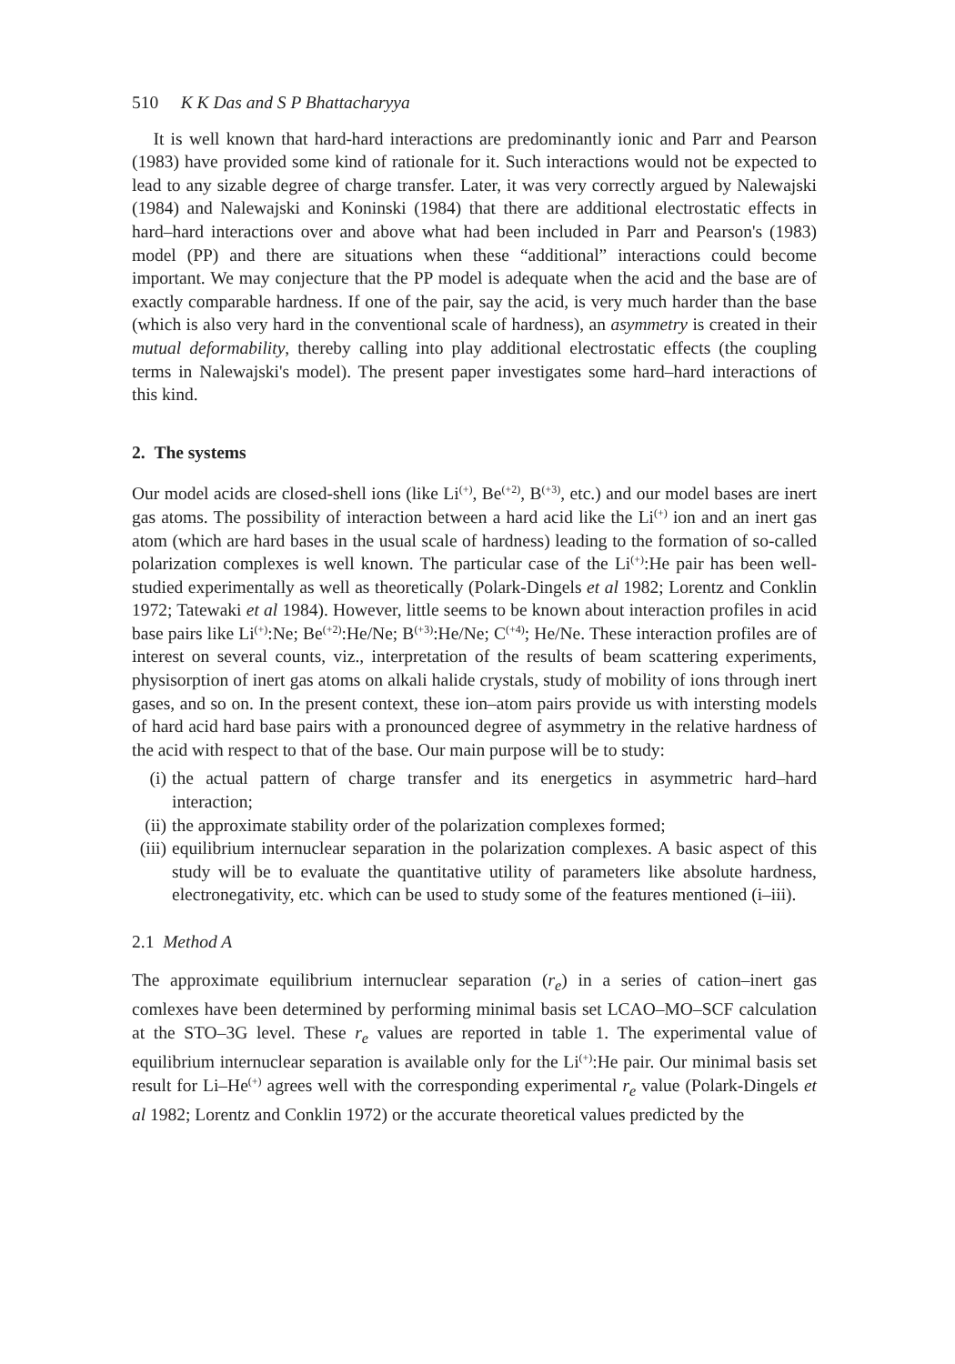510 K K Das and S P Bhattacharyya
It is well known that hard-hard interactions are predominantly ionic and Parr and Pearson (1983) have provided some kind of rationale for it. Such interactions would not be expected to lead to any sizable degree of charge transfer. Later, it was very correctly argued by Nalewajski (1984) and Nalewajski and Koninski (1984) that there are additional electrostatic effects in hard–hard interactions over and above what had been included in Parr and Pearson's (1983) model (PP) and there are situations when these “additional” interactions could become important. We may conjecture that the PP model is adequate when the acid and the base are of exactly comparable hardness. If one of the pair, say the acid, is very much harder than the base (which is also very hard in the conventional scale of hardness), an asymmetry is created in their mutual deformability, thereby calling into play additional electrostatic effects (the coupling terms in Nalewajski's model). The present paper investigates some hard–hard interactions of this kind.
2. The systems
Our model acids are closed-shell ions (like Li<sup>(+)</sup>, Be<sup>(+2)</sup>, B<sup>(+3)</sup>, etc.) and our model bases are inert gas atoms. The possibility of interaction between a hard acid like the Li<sup>(+)</sup> ion and an inert gas atom (which are hard bases in the usual scale of hardness) leading to the formation of so-called polarization complexes is well known. The particular case of the Li<sup>(+)</sup>:He pair has been well-studied experimentally as well as theoretically (Polark-Dingels et al 1982; Lorentz and Conklin 1972; Tatewaki et al 1984). However, little seems to be known about interaction profiles in acid base pairs like Li<sup>(+)</sup>:Ne; Be<sup>(+2)</sup>:He/Ne; B<sup>(+3)</sup>:He/Ne; C<sup>(+4)</sup>; He/Ne. These interaction profiles are of interest on several counts, viz., interpretation of the results of beam scattering experiments, physisorption of inert gas atoms on alkali halide crystals, study of mobility of ions through inert gases, and so on. In the present context, these ion–atom pairs provide us with intersting models of hard acid hard base pairs with a pronounced degree of asymmetry in the relative hardness of the acid with respect to that of the base. Our main purpose will be to study:
(i) the actual pattern of charge transfer and its energetics in asymmetric hard–hard interaction;
(ii) the approximate stability order of the polarization complexes formed;
(iii) equilibrium internuclear separation in the polarization complexes. A basic aspect of this study will be to evaluate the quantitative utility of parameters like absolute hardness, electronegativity, etc. which can be used to study some of the features mentioned (i–iii).
2.1 Method A
The approximate equilibrium internuclear separation (r<sub>e</sub>) in a series of cation–inert gas comlexes have been determined by performing minimal basis set LCAO–MO–SCF calculation at the STO–3G level. These r<sub>e</sub> values are reported in table 1. The experimental value of equilibrium internuclear separation is available only for the Li<sup>(+)</sup>:He pair. Our minimal basis set result for Li–He<sup>(+)</sup> agrees well with the corresponding experimental r<sub>e</sub> value (Polark-Dingels et al 1982; Lorentz and Conklin 1972) or the accurate theoretical values predicted by the